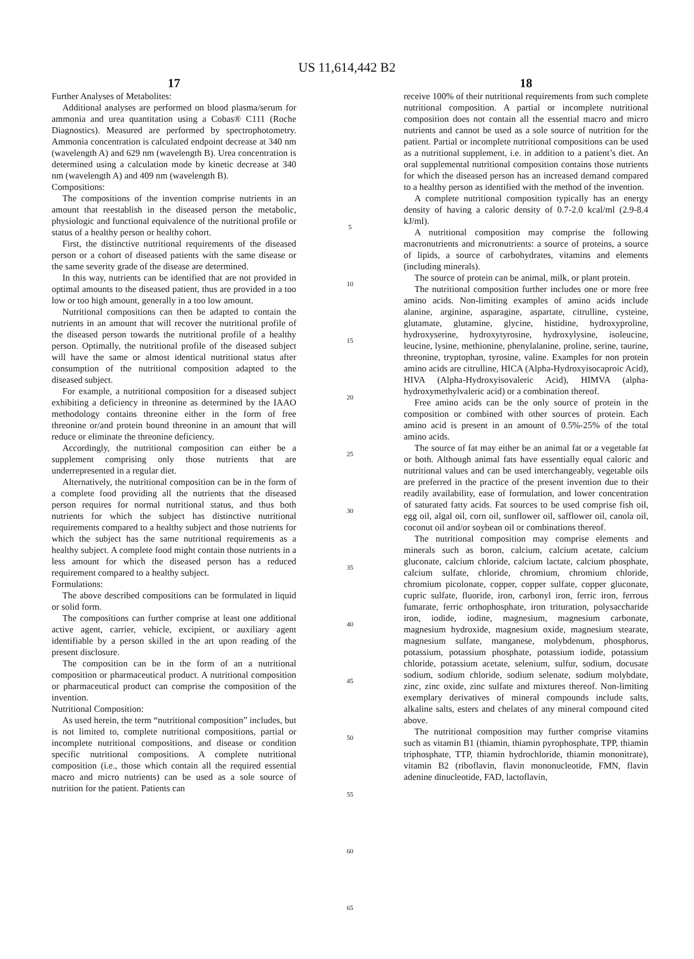US 11,614,442 B2
17
Further Analyses of Metabolites:
Additional analyses are performed on blood plasma/serum for ammonia and urea quantitation using a Cobas® C111 (Roche Diagnostics). Measured are performed by spectrophotometry. Ammonia concentration is calculated endpoint decrease at 340 nm (wavelength A) and 629 nm (wavelength B). Urea concentration is determined using a calculation mode by kinetic decrease at 340 nm (wavelength A) and 409 nm (wavelength B).
Compositions:
The compositions of the invention comprise nutrients in an amount that reestablish in the diseased person the metabolic, physiologic and functional equivalence of the nutritional profile or status of a healthy person or healthy cohort.
First, the distinctive nutritional requirements of the diseased person or a cohort of diseased patients with the same disease or the same severity grade of the disease are determined.
In this way, nutrients can be identified that are not provided in optimal amounts to the diseased patient, thus are provided in a too low or too high amount, generally in a too low amount.
Nutritional compositions can then be adapted to contain the nutrients in an amount that will recover the nutritional profile of the diseased person towards the nutritional profile of a healthy person. Optimally, the nutritional profile of the diseased subject will have the same or almost identical nutritional status after consumption of the nutritional composition adapted to the diseased subject.
For example, a nutritional composition for a diseased subject exhibiting a deficiency in threonine as determined by the IAAO methodology contains threonine either in the form of free threonine or/and protein bound threonine in an amount that will reduce or eliminate the threonine deficiency.
Accordingly, the nutritional composition can either be a supplement comprising only those nutrients that are underrepresented in a regular diet.
Alternatively, the nutritional composition can be in the form of a complete food providing all the nutrients that the diseased person requires for normal nutritional status, and thus both nutrients for which the subject has distinctive nutritional requirements compared to a healthy subject and those nutrients for which the subject has the same nutritional requirements as a healthy subject. A complete food might contain those nutrients in a less amount for which the diseased person has a reduced requirement compared to a healthy subject.
Formulations:
The above described compositions can be formulated in liquid or solid form.
The compositions can further comprise at least one additional active agent, carrier, vehicle, excipient, or auxiliary agent identifiable by a person skilled in the art upon reading of the present disclosure.
The composition can be in the form of an a nutritional composition or pharmaceutical product. A nutritional composition or pharmaceutical product can comprise the composition of the invention.
Nutritional Composition:
As used herein, the term “nutritional composition” includes, but is not limited to, complete nutritional compositions, partial or incomplete nutritional compositions, and disease or condition specific nutritional compositions. A complete nutritional composition (i.e., those which contain all the required essential macro and micro nutrients) can be used as a sole source of nutrition for the patient. Patients can
5
10
15
20
25
30
35
40
45
50
55
60
65
18
receive 100% of their nutritional requirements from such complete nutritional composition. A partial or incomplete nutritional composition does not contain all the essential macro and micro nutrients and cannot be used as a sole source of nutrition for the patient. Partial or incomplete nutritional compositions can be used as a nutritional supplement, i.e. in addition to a patient’s diet. An oral supplemental nutritional composition contains those nutrients for which the diseased person has an increased demand compared to a healthy person as identified with the method of the invention.
A complete nutritional composition typically has an energy density of having a caloric density of 0.7-2.0 kcal/ml (2.9-8.4 kJ/ml).
A nutritional composition may comprise the following macronutrients and micronutrients: a source of proteins, a source of lipids, a source of carbohydrates, vitamins and elements (including minerals).
The source of protein can be animal, milk, or plant protein.
The nutritional composition further includes one or more free amino acids. Non-limiting examples of amino acids include alanine, arginine, asparagine, aspartate, citrulline, cysteine, glutamate, glutamine, glycine, histidine, hydroxyproline, hydroxyserine, hydroxytyrosine, hydroxylysine, isoleucine, leucine, lysine, methionine, phenylalanine, proline, serine, taurine, threonine, tryptophan, tyrosine, valine. Examples for non protein amino acids are citrulline, HICA (Alpha-Hydroxyisocaproic Acid), HIVA (Alpha-Hydroxyisovaleric Acid), HIMVA (alpha-hydroxymethylvaleric acid) or a combination thereof.
Free amino acids can be the only source of protein in the composition or combined with other sources of protein. Each amino acid is present in an amount of 0.5%-25% of the total amino acids.
The source of fat may either be an animal fat or a vegetable fat or both. Although animal fats have essentially equal caloric and nutritional values and can be used interchangeably, vegetable oils are preferred in the practice of the present invention due to their readily availability, ease of formulation, and lower concentration of saturated fatty acids. Fat sources to be used comprise fish oil, egg oil, algal oil, corn oil, sunflower oil, safflower oil, canola oil, coconut oil and/or soybean oil or combinations thereof.
The nutritional composition may comprise elements and minerals such as boron, calcium, calcium acetate, calcium gluconate, calcium chloride, calcium lactate, calcium phosphate, calcium sulfate, chloride, chromium, chromium chloride, chromium picolonate, copper, copper sulfate, copper gluconate, cupric sulfate, fluoride, iron, carbonyl iron, ferric iron, ferrous fumarate, ferric orthophosphate, iron trituration, polysaccharide iron, iodide, iodine, magnesium, magnesium carbonate, magnesium hydroxide, magnesium oxide, magnesium stearate, magnesium sulfate, manganese, molybdenum, phosphorus, potassium, potassium phosphate, potassium iodide, potassium chloride, potassium acetate, selenium, sulfur, sodium, docusate sodium, sodium chloride, sodium selenate, sodium molybdate, zinc, zinc oxide, zinc sulfate and mixtures thereof. Non-limiting exemplary derivatives of mineral compounds include salts, alkaline salts, esters and chelates of any mineral compound cited above.
The nutritional composition may further comprise vitamins such as vitamin B1 (thiamin, thiamin pyrophosphate, TPP, thiamin triphosphate, TTP, thiamin hydrochloride, thiamin mononitrate), vitamin B2 (riboflavin, flavin mononucleotide, FMN, flavin adenine dinucleotide, FAD, lactoflavin,